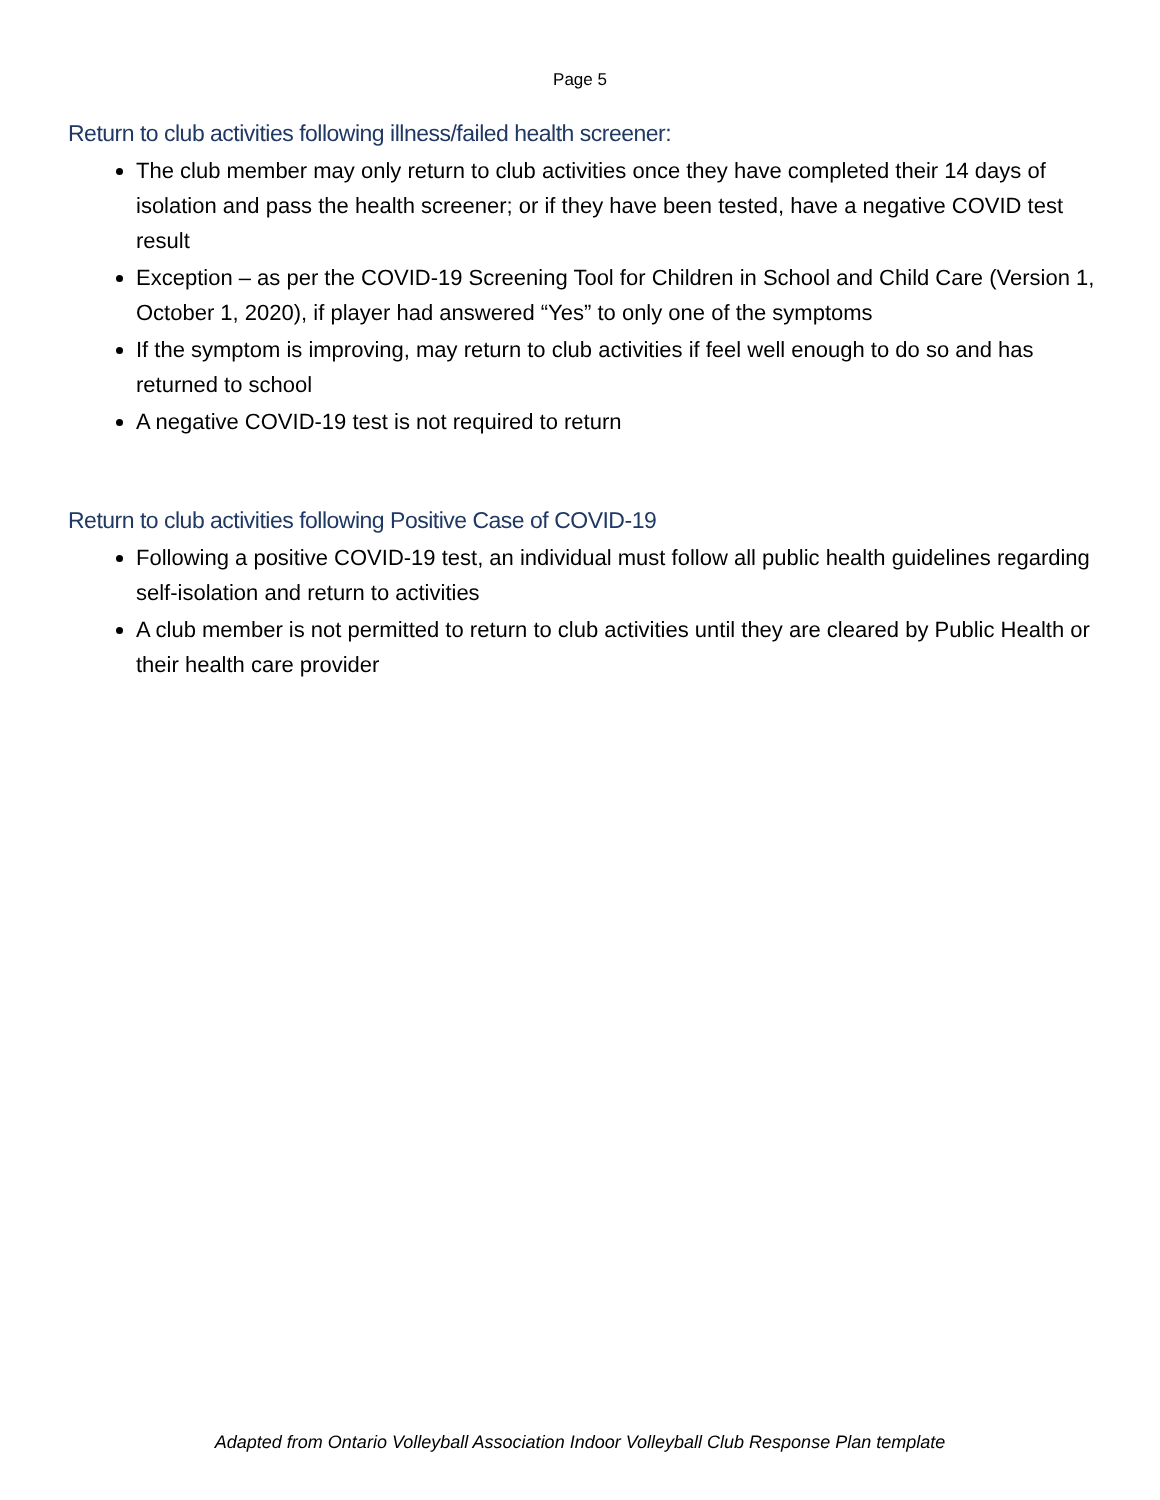Page 5
Return to club activities following illness/failed health screener:
The club member may only return to club activities once they have completed their 14 days of isolation and pass the health screener; or if they have been tested, have a negative COVID test result
Exception – as per the COVID-19 Screening Tool for Children in School and Child Care (Version 1, October 1, 2020), if player had answered “Yes” to only one of the symptoms
If the symptom is improving, may return to club activities if feel well enough to do so and has returned to school
A negative COVID-19 test is not required to return
Return to club activities following Positive Case of COVID-19
Following a positive COVID-19 test, an individual must follow all public health guidelines regarding self-isolation and return to activities
A club member is not permitted to return to club activities until they are cleared by Public Health or their health care provider
Adapted from Ontario Volleyball Association Indoor Volleyball Club Response Plan template